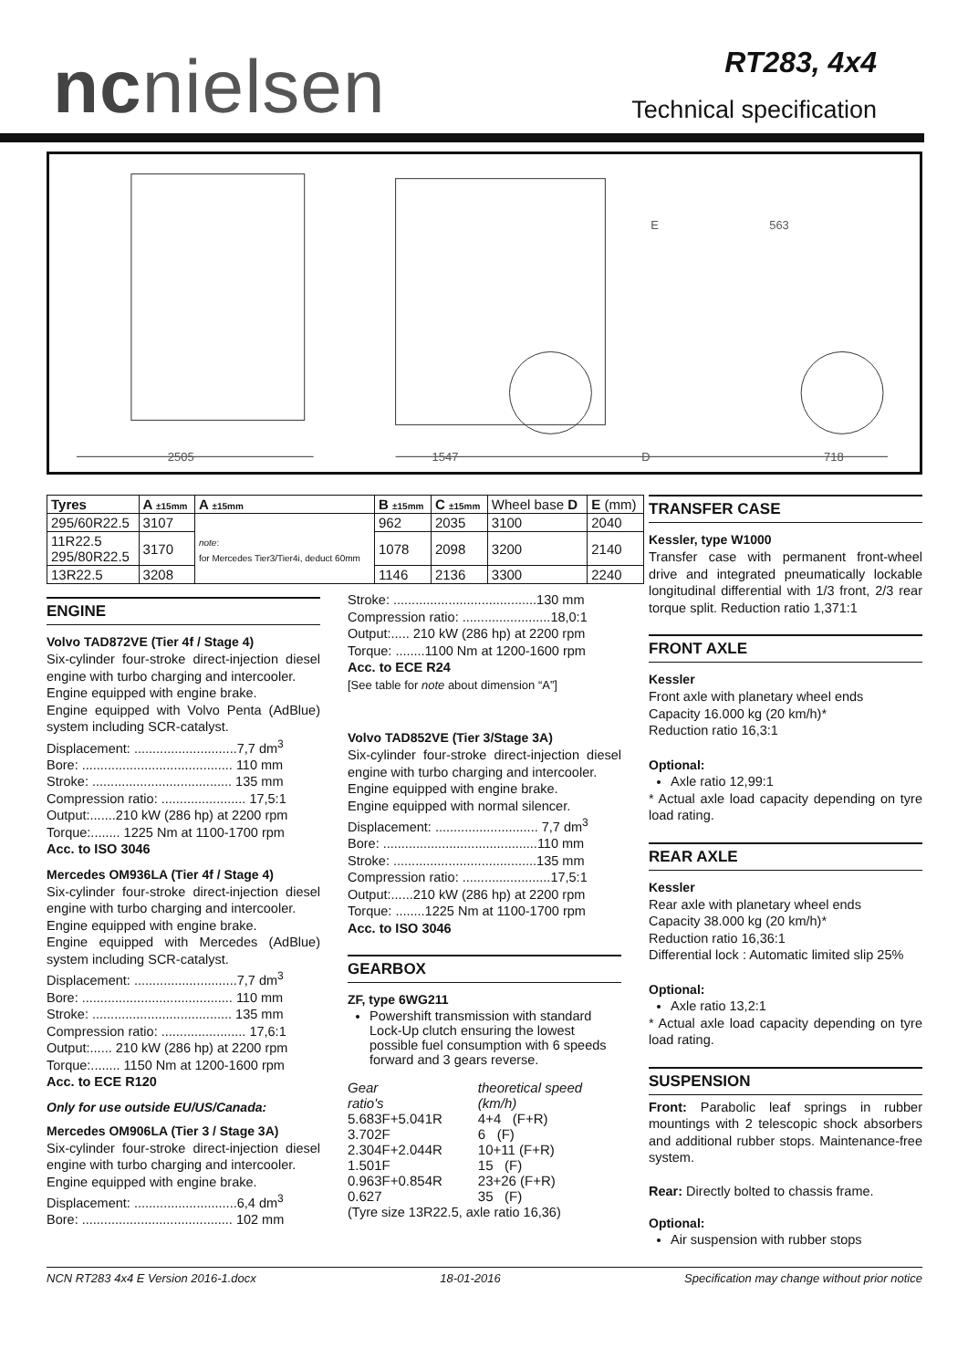ncnielsen
RT283, 4x4
Technical specification
2505
1547
D
718
E
563
| Tyres | A ±15mm | A ±15mm | B ±15mm | C ±15mm | Wheel base D | E (mm) |
| 295/60R22.5 | 3107 | note : for Mercedes Tier3/Tier4i, deduct 60mm | 962 | 2035 | 3100 | 2040 |
| 11R22.5 295/80R22.5 | 3170 | | 1078 | 2098 | 3200 | 2140 |
| 13R22.5 | 3208 | | 1146 | 2136 | 3300 | 2240 |
ENGINE
Volvo TAD872VE (Tier 4f / Stage 4)
Six-cylinder four-stroke direct-injection diesel engine with turbo charging and intercooler.
Engine equipped with engine brake.
Engine equipped with Volvo Penta (AdBlue) system including SCR-catalyst.
Displacement: ............................7,7 dm<sup>3</sup>
Bore: ......................................... 110 mm
Stroke: ...................................... 135 mm
Compression ratio: ....................... 17,5:1
Output:.......210 kW (286 hp) at 2200 rpm
Torque:........ 1225 Nm at 1100-1700 rpm
Acc. to ISO 3046
Mercedes OM936LA (Tier 4f / Stage 4)
Six-cylinder four-stroke direct-injection diesel engine with turbo charging and intercooler.
Engine equipped with engine brake.
Engine equipped with Mercedes (AdBlue) system including SCR-catalyst.
Displacement: ............................7,7 dm<sup>3</sup>
Bore: ......................................... 110 mm
Stroke: ...................................... 135 mm
Compression ratio: ....................... 17,6:1
Output:...... 210 kW (286 hp) at 2200 rpm
Torque:........ 1150 Nm at 1200-1600 rpm
Acc. to ECE R120
Only for use outside EU/US/Canada:
Mercedes OM906LA (Tier 3 / Stage 3A)
Six-cylinder four-stroke direct-injection diesel engine with turbo charging and intercooler.
Engine equipped with engine brake.
Displacement: ............................6,4 dm<sup>3</sup>
Bore: ......................................... 102 mm
Stroke: .......................................130 mm
Compression ratio: ........................18,0:1
Output:..... 210 kW (286 hp) at 2200 rpm
Torque: ........1100 Nm at 1200-1600 rpm
Acc. to ECE R24
[See table for note about dimension “A”]
Volvo TAD852VE (Tier 3/Stage 3A)
Six-cylinder four-stroke direct-injection diesel engine with turbo charging and intercooler.
Engine equipped with engine brake.
Engine equipped with normal silencer.
Displacement: ............................ 7,7 dm<sup>3</sup>
Bore: ..........................................110 mm
Stroke: .......................................135 mm
Compression ratio: ........................17,5:1
Output:......210 kW (286 hp) at 2200 rpm
Torque: ........1225 Nm at 1100-1700 rpm
Acc. to ISO 3046
GEARBOX
ZF, type 6WG211
Powershift transmission with standard Lock-Up clutch ensuring the lowest possible fuel consumption with 6 speeds forward and 3 gears reverse.
| Gear ratio's | theoretical speed (km/h) |
| 5.683F+5.041R | 4+4 (F+R) |
| 3.702F | 6 (F) |
| 2.304F+2.044R | 10+11 (F+R) |
| 1.501F | 15 (F) |
| 0.963F+0.854R | 23+26 (F+R) |
| 0.627 | 35 (F) |
(Tyre size 13R22.5, axle ratio 16,36)
TRANSFER CASE
Kessler, type W1000
Transfer case with permanent front-wheel drive and integrated pneumatically lockable longitudinal differential with 1/3 front, 2/3 rear torque split. Reduction ratio 1,371:1
FRONT AXLE
Kessler
Front axle with planetary wheel ends
Capacity 16.000 kg (20 km/h)*
Reduction ratio 16,3:1
Optional:
Axle ratio 12,99:1
* Actual axle load capacity depending on tyre load rating.
REAR AXLE
Kessler
Rear axle with planetary wheel ends
Capacity 38.000 kg (20 km/h)*
Reduction ratio 16,36:1
Differential lock : Automatic limited slip 25%
Optional:
Axle ratio 13,2:1
* Actual axle load capacity depending on tyre load rating.
SUSPENSION
Front: Parabolic leaf springs in rubber mountings with 2 telescopic shock absorbers and additional rubber stops. Maintenance-free system.
Rear: Directly bolted to chassis frame.
Optional:
Air suspension with rubber stops
NCN RT283 4x4 E Version 2016-1.docx 18-01-2016 Specification may change without prior notice